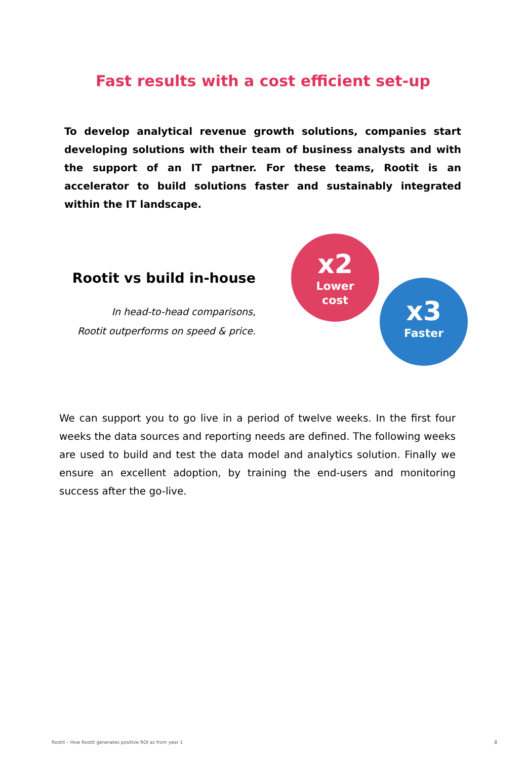Fast results with a cost efficient set-up
To develop analytical revenue growth solutions, companies start developing solutions with their team of business analysts and with the support of an IT partner. For these teams, Rootit is an accelerator to build solutions faster and sustainably integrated within the IT landscape.
Rootit vs build in-house
In head-to-head comparisons,
Rootit outperforms on speed & price.
x2
Lower
cost
x3
Faster
We can support you to go live in a period of twelve weeks. In the first four weeks the data sources and reporting needs are defined. The following weeks are used to build and test the data model and analytics solution. Finally we ensure an excellent adoption, by training the end-users and monitoring success after the go-live.
Rootit – How Rootit generates positive ROI as from year 1 8